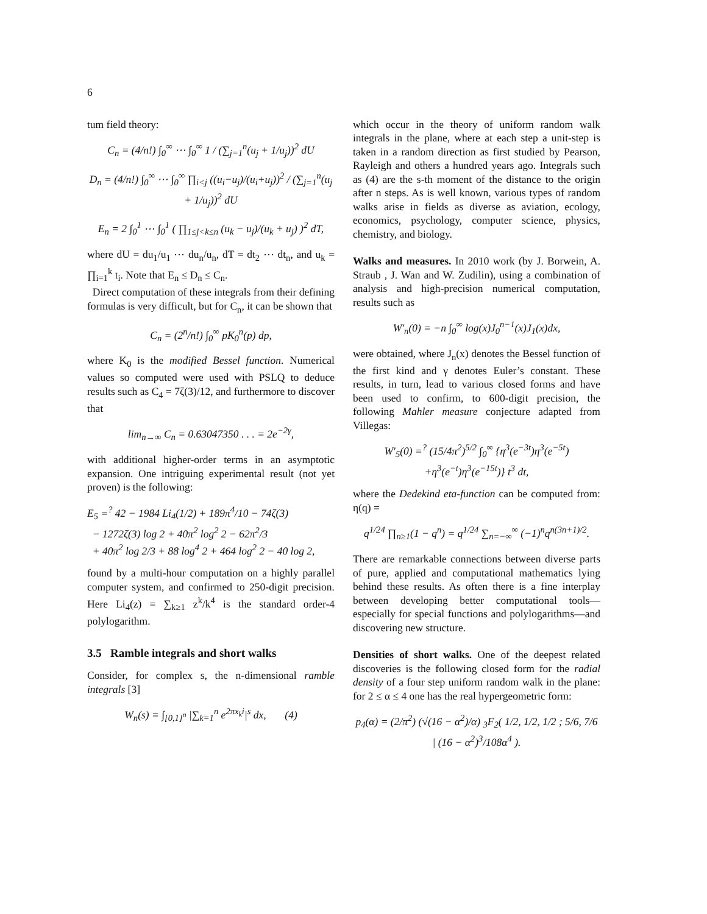6
tum field theory:
C<sub>n</sub> = (4/n!) ∫<sub>0</sub><sup>∞</sup> ⋯ ∫<sub>0</sub><sup>∞</sup> 1 / (∑<sub>j=1</sub><sup>n</sup>(u<sub>j</sub> + 1/u<sub>j</sub>))<sup>2</sup> dU
D<sub>n</sub> = (4/n!) ∫<sub>0</sub><sup>∞</sup> ⋯ ∫<sub>0</sub><sup>∞</sup> ∏<sub>i<j</sub> ((u<sub>i</sub>−u<sub>j</sub>)/(u<sub>i</sub>+u<sub>j</sub>))<sup>2</sup> / (∑<sub>j=1</sub><sup>n</sup>(u<sub>j</sub> + 1/u<sub>j</sub>))<sup>2</sup> dU
E<sub>n</sub> = 2 ∫<sub>0</sub><sup>1</sup> ⋯ ∫<sub>0</sub><sup>1</sup> ( ∏<sub>1≤j<k≤n</sub> (u<sub>k</sub> − u<sub>j</sub>)/(u<sub>k</sub> + u<sub>j</sub>) )<sup>2</sup> dT,
where dU = du<sub>1</sub>/u<sub>1</sub> ⋯ du<sub>n</sub>/u<sub>n</sub>, dT = dt<sub>2</sub> ⋯ dt<sub>n</sub>, and u<sub>k</sub> = ∏<sub>i=1</sub><sup>k</sup> t<sub>i</sub>. Note that E<sub>n</sub> ≤ D<sub>n</sub> ≤ C<sub>n</sub>.
Direct computation of these integrals from their defining formulas is very difficult, but for C<sub>n</sub>, it can be shown that
C<sub>n</sub> = (2<sup>n</sup>/n!) ∫<sub>0</sub><sup>∞</sup> pK<sub>0</sub><sup>n</sup>(p) dp,
where K<sub>0</sub> is the modified Bessel function. Numerical values so computed were used with PSLQ to deduce results such as C<sub>4</sub> = 7ζ(3)/12, and furthermore to discover that
lim<sub>n→∞</sub> C<sub>n</sub> = 0.63047350 . . . = 2e<sup>−2γ</sup>,
with additional higher-order terms in an asymptotic expansion. One intriguing experimental result (not yet proven) is the following:
E<sub>5</sub> =<sup>?</sup> 42 − 1984 Li<sub>4</sub>(1/2) + 189π<sup>4</sup>/10 − 74ζ(3)
− 1272ζ(3) log 2 + 40π<sup>2</sup> log<sup>2</sup> 2 − 62π<sup>2</sup>/3
+ 40π<sup>2</sup> log 2/3 + 88 log<sup>4</sup> 2 + 464 log<sup>2</sup> 2 − 40 log 2,
found by a multi-hour computation on a highly parallel computer system, and confirmed to 250-digit precision. Here Li<sub>4</sub>(z) = ∑<sub>k≥1</sub> z<sup>k</sup>/k<sup>4</sup> is the standard order-4 polylogarithm.
3.5 Ramble integrals and short walks
Consider, for complex s, the n-dimensional ramble integrals [3]
W<sub>n</sub>(s) = ∫<sub>[0,1]<sup>n</sup></sub> |∑<sub>k=1</sub><sup>n</sup> e<sup>2πx<sub>k</sub>i</sup>|<sup>s</sup> dx, (4)
which occur in the theory of uniform random walk integrals in the plane, where at each step a unit-step is taken in a random direction as first studied by Pearson, Rayleigh and others a hundred years ago. Integrals such as (4) are the s-th moment of the distance to the origin after n steps. As is well known, various types of random walks arise in fields as diverse as aviation, ecology, economics, psychology, computer science, physics, chemistry, and biology.
Walks and measures. In 2010 work (by J. Borwein, A. Straub , J. Wan and W. Zudilin), using a combination of analysis and high-precision numerical computation, results such as
W′<sub>n</sub>(0) = −n ∫<sub>0</sub><sup>∞</sup> log(x)J<sub>0</sub><sup>n−1</sup>(x)J<sub>1</sub>(x)dx,
were obtained, where J<sub>n</sub>(x) denotes the Bessel function of the first kind and γ denotes Euler’s constant. These results, in turn, lead to various closed forms and have been used to confirm, to 600-digit precision, the following Mahler measure conjecture adapted from Villegas:
W′<sub>5</sub>(0) =<sup>?</sup> (15/4π<sup>2</sup>)<sup>5/2</sup> ∫<sub>0</sub><sup>∞</sup> {η<sup>3</sup>(e<sup>−3t</sup>)η<sup>3</sup>(e<sup>−5t</sup>)
+η<sup>3</sup>(e<sup>−t</sup>)η<sup>3</sup>(e<sup>−15t</sup>)} t<sup>3</sup> dt,
where the Dedekind eta-function can be computed from: η(q) =
q<sup>1/24</sup> ∏<sub>n≥1</sub>(1 − q<sup>n</sup>) = q<sup>1/24</sup> ∑<sub>n=−∞</sub><sup>∞</sup> (−1)<sup>n</sup>q<sup>n(3n+1)/2</sup>.
There are remarkable connections between diverse parts of pure, applied and computational mathematics lying behind these results. As often there is a fine interplay between developing better computational tools—especially for special functions and polylogarithms—and discovering new structure.
Densities of short walks. One of the deepest related discoveries is the following closed form for the radial density of a four step uniform random walk in the plane: for 2 ≤ α ≤ 4 one has the real hypergeometric form:
p<sub>4</sub>(α) = (2/π<sup>2</sup>) (√(16 − α<sup>2</sup>)/α) <sub>3</sub>F<sub>2</sub>( 1/2, 1/2, 1/2 ; 5/6, 7/6 | (16 − α<sup>2</sup>)<sup>3</sup>/108α<sup>4</sup> ).